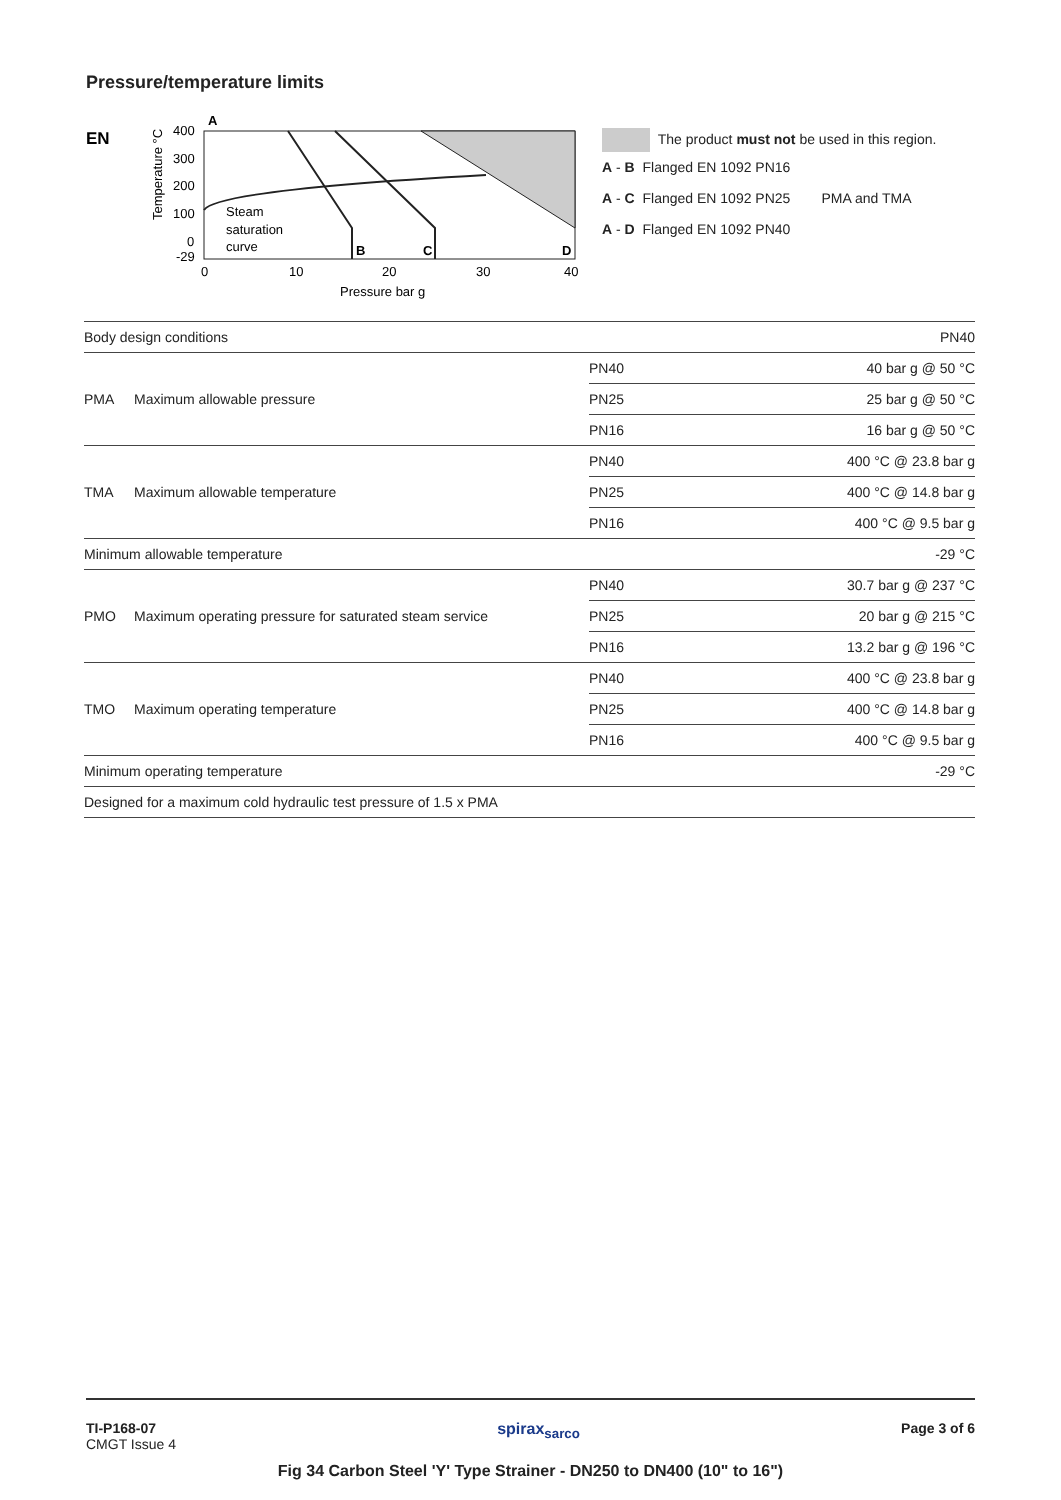Pressure/temperature limits
EN
A
400
300
200
100
0
-29
0
10
20
30
40
Pressure bar g
Steam
saturation
curve
B
C
D
Temperature °C
The product must not be used in this region.
A - B Flanged EN 1092 PN16
A - C Flanged EN 1092 PN25 PMA and TMA
A - D Flanged EN 1092 PN40
| Body design conditions | | | PN40 |
| PMA | Maximum allowable pressure | PN40 | 40 bar g @ 50 °C |
| | | PN25 | 25 bar g @ 50 °C |
| | | PN16 | 16 bar g @ 50 °C |
| TMA | Maximum allowable temperature | PN40 | 400 °C @ 23.8 bar g |
| | | PN25 | 400 °C @ 14.8 bar g |
| | | PN16 | 400 °C @ 9.5 bar g |
| Minimum allowable temperature | | | -29 °C |
| PMO | Maximum operating pressure for saturated steam service | PN40 | 30.7 bar g @ 237 °C |
| | | PN25 | 20 bar g @ 215 °C |
| | | PN16 | 13.2 bar g @ 196 °C |
| TMO | Maximum operating temperature | PN40 | 400 °C @ 23.8 bar g |
| | | PN25 | 400 °C @ 14.8 bar g |
| | | PN16 | 400 °C @ 9.5 bar g |
| Minimum operating temperature | | | -29 °C |
| Designed for a maximum cold hydraulic test pressure of 1.5 x PMA | | | |
TI-P168-07
CMGT Issue 4
spirax<sub>sarco</sub> Page 3 of 6
Fig 34 Carbon Steel 'Y' Type Strainer - DN250 to DN400 (10" to 16")